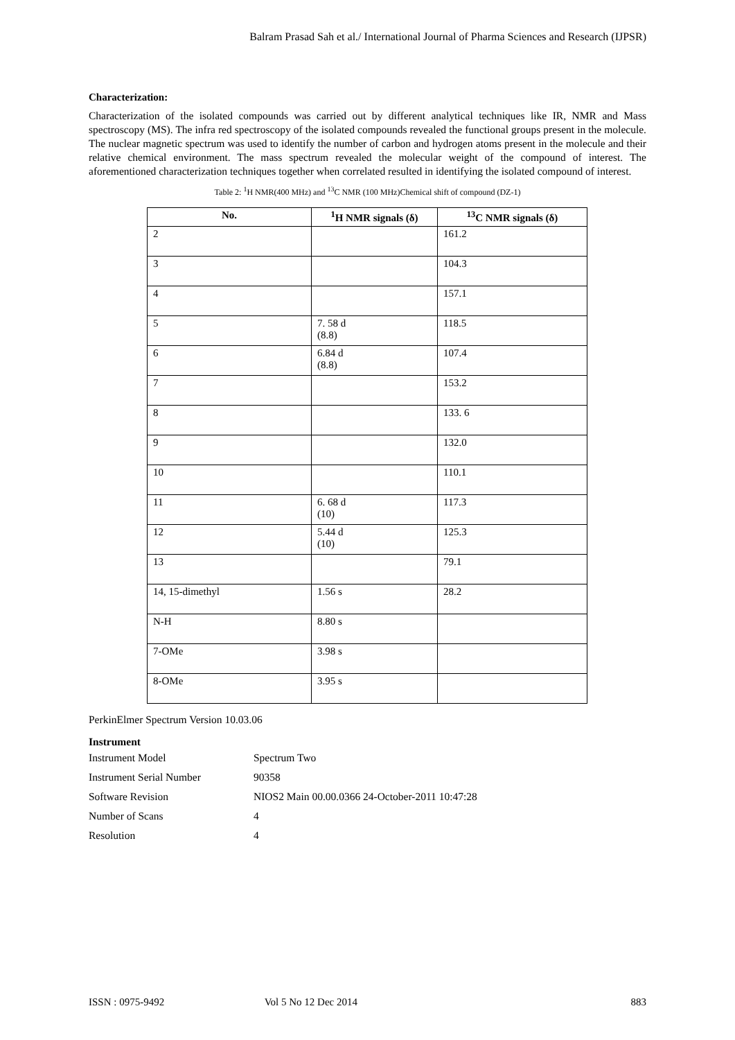Balram Prasad Sah et al./ International Journal of Pharma Sciences and Research (IJPSR)
Characterization:
Characterization of the isolated compounds was carried out by different analytical techniques like IR, NMR and Mass spectroscopy (MS). The infra red spectroscopy of the isolated compounds revealed the functional groups present in the molecule. The nuclear magnetic spectrum was used to identify the number of carbon and hydrogen atoms present in the molecule and their relative chemical environment. The mass spectrum revealed the molecular weight of the compound of interest. The aforementioned characterization techniques together when correlated resulted in identifying the isolated compound of interest.
Table 2: <sup>1</sup>H NMR(400 MHz) and <sup>13</sup>C NMR (100 MHz)Chemical shift of compound (DZ-1)
| No. | <sup>1</sup>H NMR signals (δ) | <sup>13</sup>C NMR signals (δ) |
| --- | --- | --- |
| 2 | | 161.2 |
| 3 | | 104.3 |
| 4 | | 157.1 |
| 5 | 7. 58 d (8.8) | 118.5 |
| 6 | 6.84 d (8.8) | 107.4 |
| 7 | | 153.2 |
| 8 | | 133. 6 |
| 9 | | 132.0 |
| 10 | | 110.1 |
| 11 | 6. 68 d (10) | 117.3 |
| 12 | 5.44 d (10) | 125.3 |
| 13 | | 79.1 |
| 14, 15-dimethyl | 1.56 s | 28.2 |
| N-H | 8.80 s | |
| 7-OMe | 3.98 s | |
| 8-OMe | 3.95 s | |
PerkinElmer Spectrum Version 10.03.06
Instrument
| Instrument Model | Spectrum Two |
| Instrument Serial Number | 90358 |
| Software Revision | NIOS2 Main 00.00.0366 24-October-2011 10:47:28 |
| Number of Scans | 4 |
| Resolution | 4 |
ISSN : 0975-9492 Vol 5 No 12 Dec 2014 883